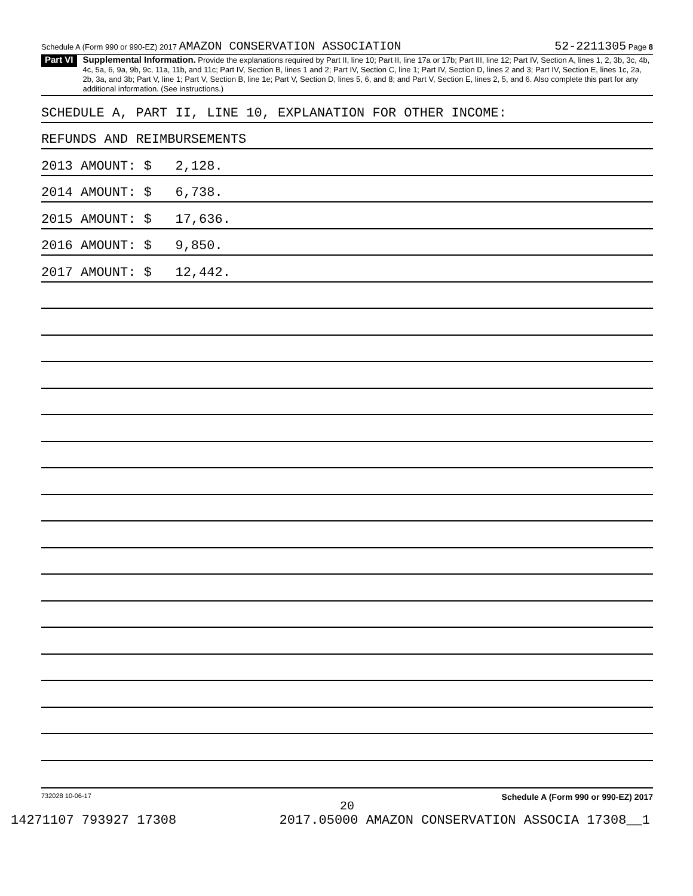Schedule A (Form 990 or 990-EZ) 2017 AMAZON CONSERVATION ASSOCIATION 52-2211305 Page 8
Part VI
Supplemental Information. Provide the explanations required by Part II, line 10; Part II, line 17a or 17b; Part III, line 12; Part IV, Section A, lines 1, 2, 3b, 3c, 4b, 4c, 5a, 6, 9a, 9b, 9c, 11a, 11b, and 11c; Part IV, Section B, lines 1 and 2; Part IV, Section C, line 1; Part IV, Section D, lines 2 and 3; Part IV, Section E, lines 1c, 2a, 2b, 3a, and 3b; Part V, line 1; Part V, Section B, line 1e; Part V, Section D, lines 5, 6, and 8; and Part V, Section E, lines 2, 5, and 6. Also complete this part for any additional information. (See instructions.)
SCHEDULE A, PART II, LINE 10, EXPLANATION FOR OTHER INCOME:
REFUNDS AND REIMBURSEMENTS
2013 AMOUNT: $ 2,128.
2014 AMOUNT: $ 6,738.
2015 AMOUNT: $ 17,636.
2016 AMOUNT: $ 9,850.
2017 AMOUNT: $ 12,442.
732028 10-06-17 Schedule A (Form 990 or 990-EZ) 2017
20
14271107 793927 17308 2017.05000 AMAZON CONSERVATION ASSOCIA 17308__1